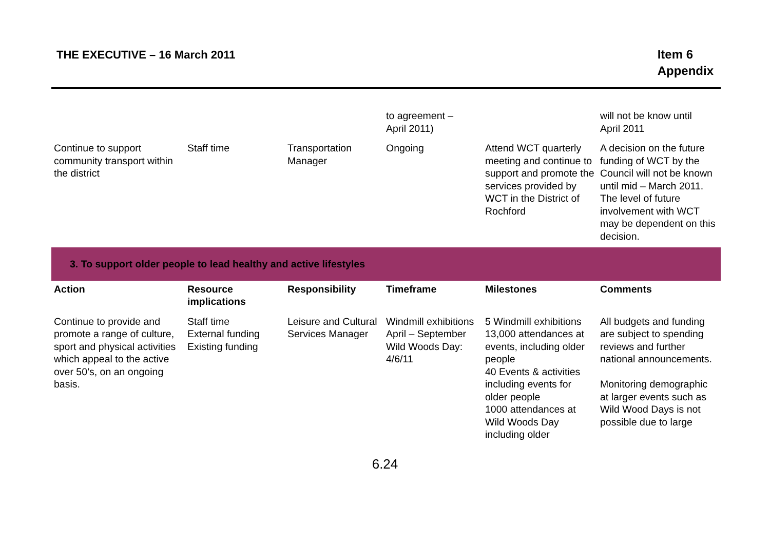THE EXECUTIVE – 16 March 2011
Item 6
Appendix
| | | | to agreement – April 2011) | | will not be know until April 2011 |
| Continue to support community transport within the district | Staff time | Transportation Manager | Ongoing | Attend WCT quarterly meeting and continue to support and promote the services provided by WCT in the District of Rochford | A decision on the future funding of WCT by the Council will not be known until mid – March 2011. The level of future involvement with WCT may be dependent on this decision. |
| 3. To support older people to lead healthy and active lifestyles | | | | | |
| Action | Resource implications | Responsibility | Timeframe | Milestones | Comments |
| Continue to provide and promote a range of culture, sport and physical activities which appeal to the active over 50’s, on an ongoing basis. | Staff time External funding Existing funding | Leisure and Cultural Services Manager | Windmill exhibitions April – September Wild Woods Day: 4/6/11 | 5 Windmill exhibitions 13,000 attendances at events, including older people 40 Events & activities including events for older people 1000 attendances at Wild Woods Day including older | All budgets and funding are subject to spending reviews and further national announcements. Monitoring demographic at larger events such as Wild Wood Days is not possible due to large |
6.24